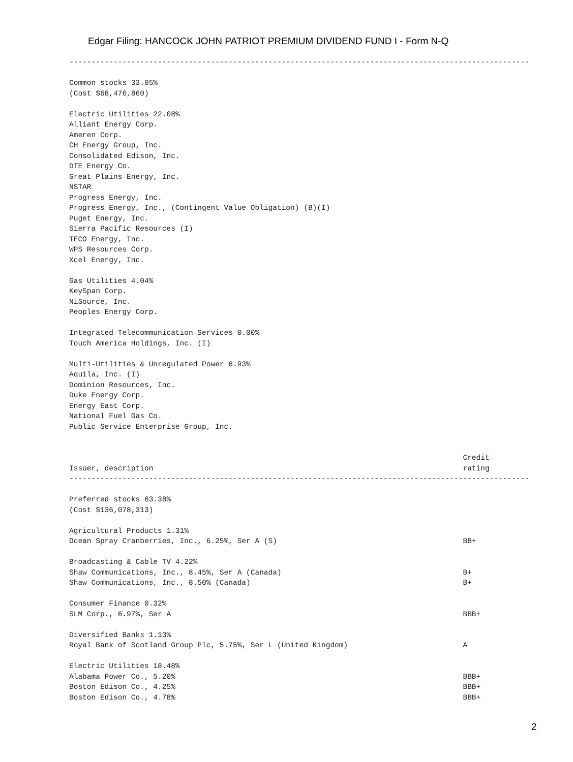Edgar Filing: HANCOCK JOHN PATRIOT PREMIUM DIVIDEND FUND I - Form N-Q
--------------------------------------------------------------------------------------------------------

Common stocks 33.05%
(Cost $68,476,860)

Electric Utilities 22.08%
Alliant Energy Corp.
Ameren Corp.
CH Energy Group, Inc.
Consolidated Edison, Inc.
DTE Energy Co.
Great Plains Energy, Inc.
NSTAR
Progress Energy, Inc.
Progress Energy, Inc., (Contingent Value Obligation) (B)(I)
Puget Energy, Inc.
Sierra Pacific Resources (I)
TECO Energy, Inc.
WPS Resources Corp.
Xcel Energy, Inc.

Gas Utilities 4.04%
KeySpan Corp.
NiSource, Inc.
Peoples Energy Corp.

Integrated Telecommunication Services 0.00%
Touch America Holdings, Inc. (I)

Multi-Utilities & Unregulated Power 6.93%
Aquila, Inc. (I)
Dominion Resources, Inc.
Duke Energy Corp.
Energy East Corp.
National Fuel Gas Co.
Public Service Enterprise Group, Inc.


                                                                                         Credit
Issuer, description                                                                      rating
--------------------------------------------------------------------------------------------------------

Preferred stocks 63.38%
(Cost $136,078,313)

Agricultural Products 1.31%
Ocean Spray Cranberries, Inc., 6.25%, Ser A (S)                                          BB+

Broadcasting & Cable TV 4.22%
Shaw Communications, Inc., 8.45%, Ser A (Canada)                                         B+
Shaw Communications, Inc., 8.50% (Canada)                                                B+

Consumer Finance 0.32%
SLM Corp., 6.97%, Ser A                                                                  BBB+

Diversified Banks 1.13%
Royal Bank of Scotland Group Plc, 5.75%, Ser L (United Kingdom)                          A

Electric Utilities 18.48%
Alabama Power Co., 5.20%                                                                 BBB+
Boston Edison Co., 4.25%                                                                 BBB+
Boston Edison Co., 4.78%                                                                 BBB+
2